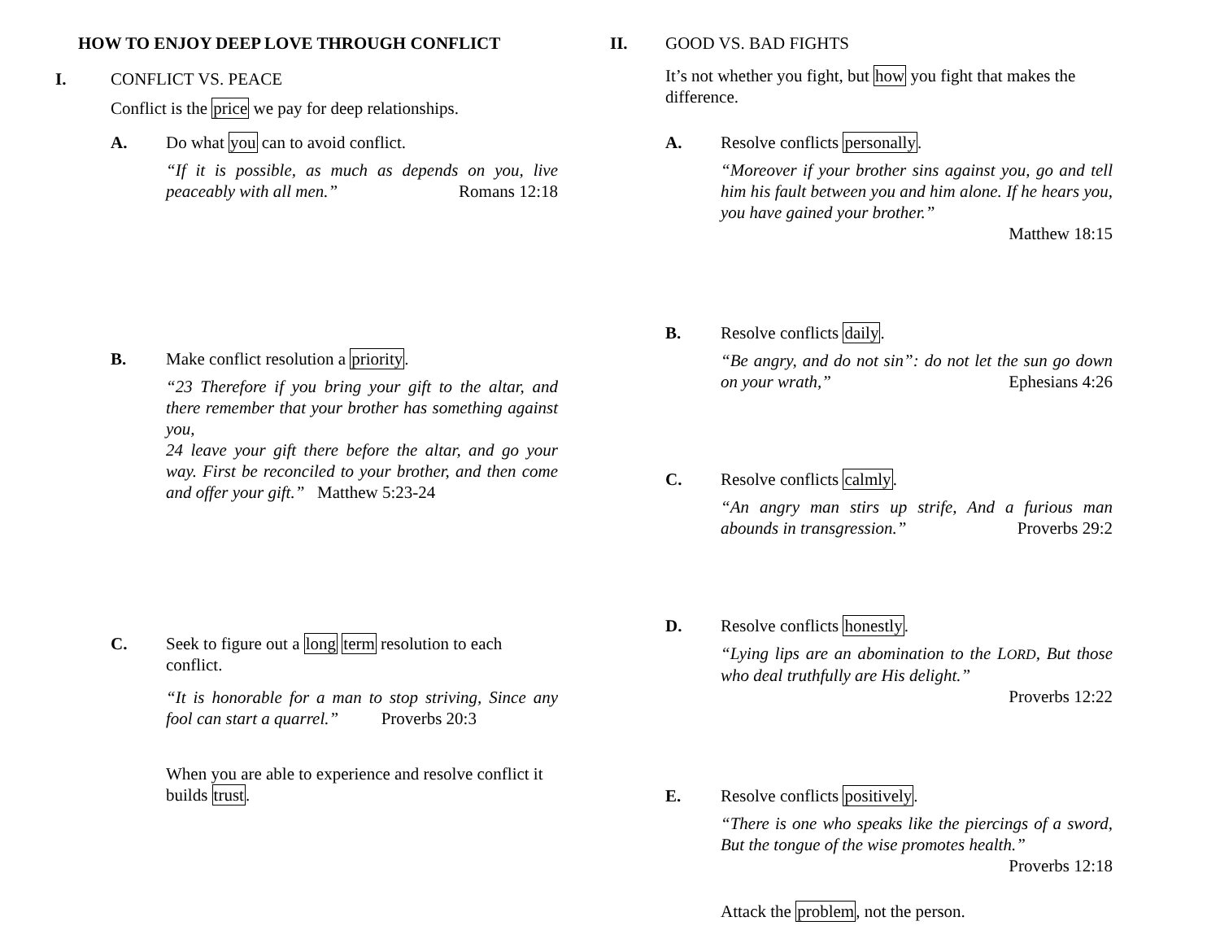HOW TO ENJOY DEEP LOVE THROUGH CONFLICT
I. CONFLICT VS. PEACE
Conflict is the price we pay for deep relationships.
A. Do what you can to avoid conflict.
“If it is possible, as much as depends on you, live peaceably with all men.” Romans 12:18
B. Make conflict resolution a priority.
“23 Therefore if you bring your gift to the altar, and there remember that your brother has something against you,
24 leave your gift there before the altar, and go your way. First be reconciled to your brother, and then come and offer your gift.” Matthew 5:23-24
C. Seek to figure out a long term resolution to each conflict.
“It is honorable for a man to stop striving, Since any fool can start a quarrel.” Proverbs 20:3
When you are able to experience and resolve conflict it builds trust.
II. GOOD VS. BAD FIGHTS
It’s not whether you fight, but how you fight that makes the difference.
A. Resolve conflicts personally.
“Moreover if your brother sins against you, go and tell him his fault between you and him alone. If he hears you, you have gained your brother.”
Matthew 18:15
B. Resolve conflicts daily.
“Be angry, and do not sin”: do not let the sun go down on your wrath,” Ephesians 4:26
C. Resolve conflicts calmly.
“An angry man stirs up strife, And a furious man abounds in transgression.” Proverbs 29:2
D. Resolve conflicts honestly.
“Lying lips are an abomination to the LORD, But those who deal truthfully are His delight.”
Proverbs 12:22
E. Resolve conflicts positively.
“There is one who speaks like the piercings of a sword, But the tongue of the wise promotes health.”
Proverbs 12:18
Attack the problem, not the person.